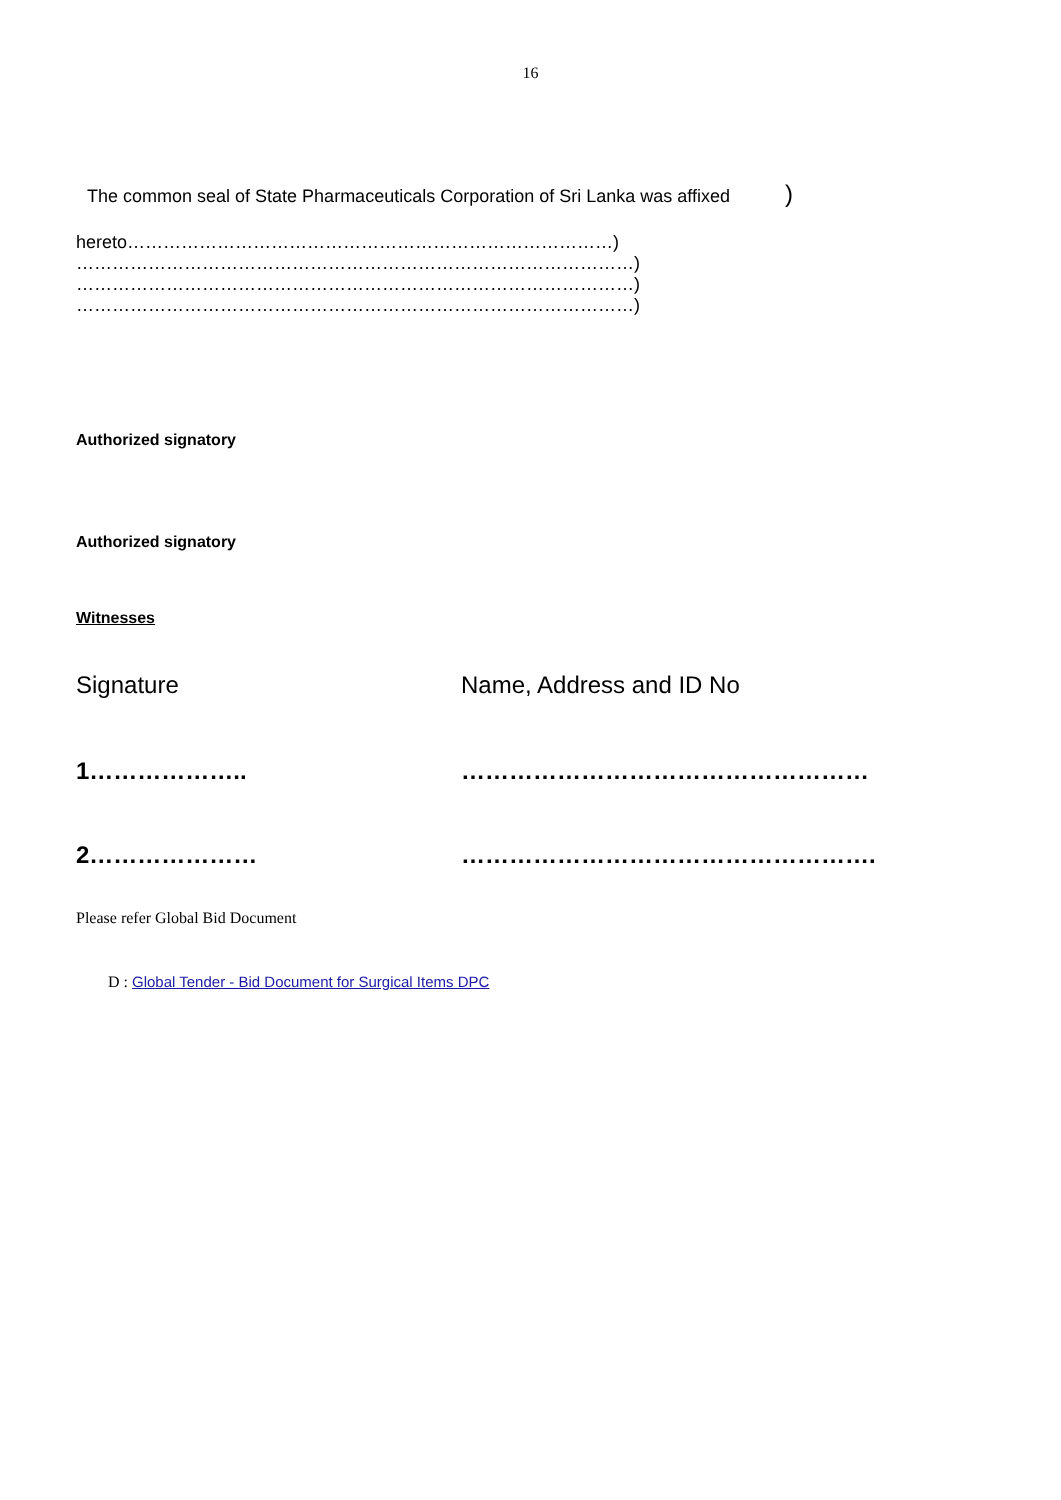16
The common seal of State Pharmaceuticals Corporation of Sri Lanka was affixed )
hereto………………………………………………………………………)
…………………………………………………………………………………)
…………………………………………………………………………………)
…………………………………………………………………………………)
Authorized signatory
Authorized signatory
Witnesses
Signature Name, Address and ID No
1……………….. ……………………………………………
2………………… …………………………………………….
Please refer Global Bid Document
D : Global Tender - Bid Document for Surgical Items DPC